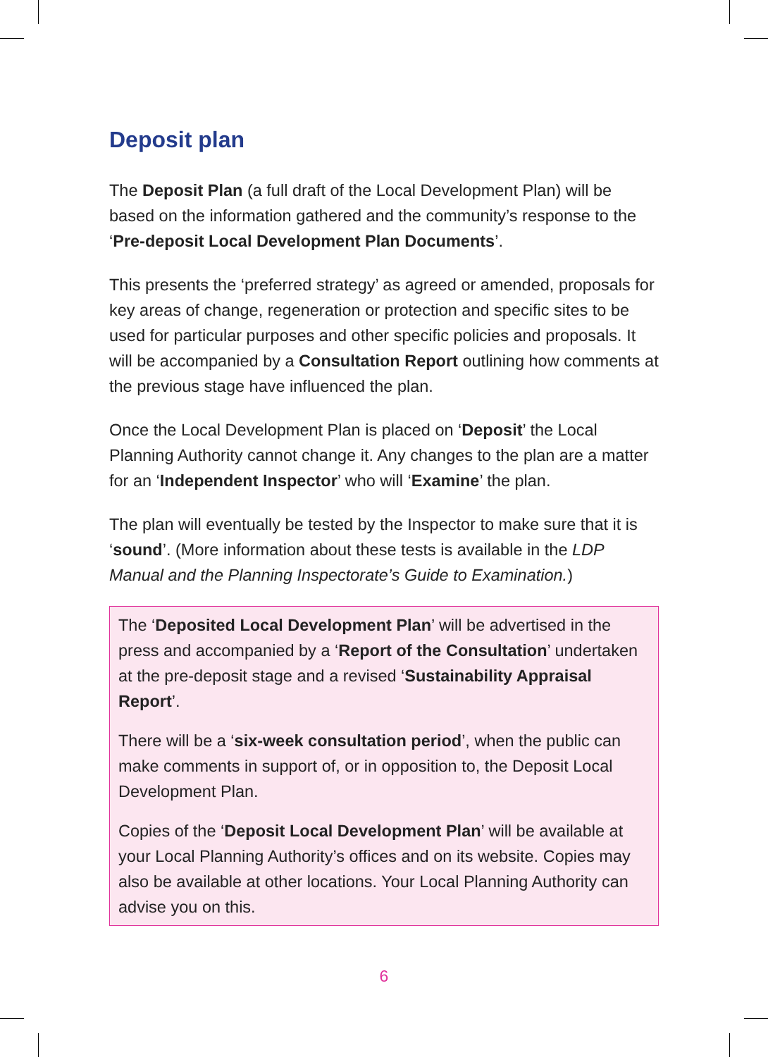Deposit plan
The Deposit Plan (a full draft of the Local Development Plan) will be based on the information gathered and the community’s response to the ‘Pre-deposit Local Development Plan Documents’.
This presents the ‘preferred strategy’ as agreed or amended, proposals for key areas of change, regeneration or protection and specific sites to be used for particular purposes and other specific policies and proposals. It will be accompanied by a Consultation Report outlining how comments at the previous stage have influenced the plan.
Once the Local Development Plan is placed on ‘Deposit’ the Local Planning Authority cannot change it. Any changes to the plan are a matter for an ‘Independent Inspector’ who will ‘Examine’ the plan.
The plan will eventually be tested by the Inspector to make sure that it is ‘sound’. (More information about these tests is available in the LDP Manual and the Planning Inspectorate’s Guide to Examination.)
The ‘Deposited Local Development Plan’ will be advertised in the press and accompanied by a ‘Report of the Consultation’ undertaken at the pre-deposit stage and a revised ‘Sustainability Appraisal Report’.
There will be a ‘six-week consultation period’, when the public can make comments in support of, or in opposition to, the Deposit Local Development Plan.
Copies of the ‘Deposit Local Development Plan’ will be available at your Local Planning Authority’s offices and on its website. Copies may also be available at other locations. Your Local Planning Authority can advise you on this.
6